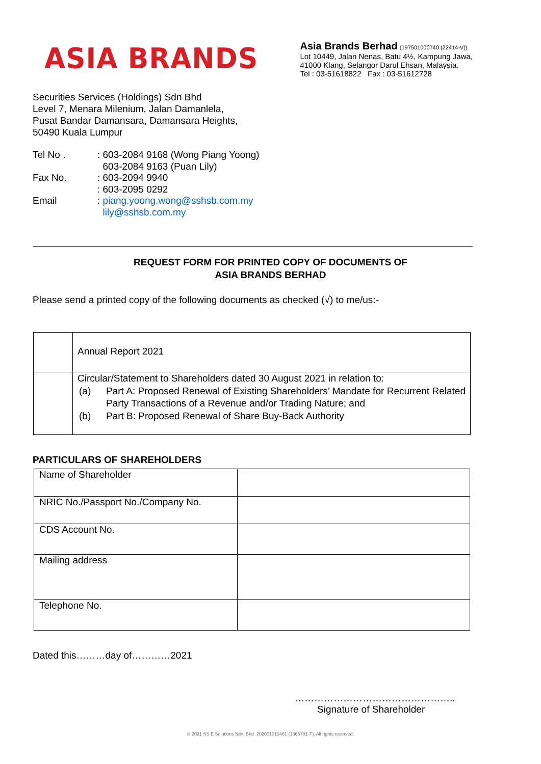ASIA BRANDS
Asia Brands Berhad (197501000740 (22414-V))
Lot 10449, Jalan Nenas, Batu 4½, Kampung Jawa,
41000 Klang, Selangor Darul Ehsan, Malaysia.
Tel : 03-51618822 Fax : 03-51612728
Securities Services (Holdings) Sdn Bhd
Level 7, Menara Milenium, Jalan Damanlela,
Pusat Bandar Damansara, Damansara Heights,
50490 Kuala Lumpur
| Tel No . | : 603-2084 9168 (Wong Piang Yoong) 603-2084 9163 (Puan Lily) |
| Fax No. | : 603-2094 9940 : 603-2095 0292 |
| Email | : piang.yoong.wong@sshsb.com.my lily@sshsb.com.my |
REQUEST FORM FOR PRINTED COPY OF DOCUMENTS OF
ASIA BRANDS BERHAD
Please send a printed copy of the following documents as checked (√) to me/us:-
| | Annual Report 2021 |
| | Circular/Statement to Shareholders dated 30 August 2021 in relation to: (a) Part A: Proposed Renewal of Existing Shareholders’ Mandate for Recurrent Related Party Transactions of a Revenue and/or Trading Nature; and (b) Part B: Proposed Renewal of Share Buy-Back Authority |
PARTICULARS OF SHAREHOLDERS
| Name of Shareholder | |
| NRIC No./Passport No./Company No. | |
| CDS Account No. | |
| Mailing address | |
| Telephone No. | |
Dated this………day of…………2021
…………………………………………..
Signature of Shareholder
© 2021 SS E Solutions Sdn. Bhd. 202001010461 (1366781-T). All rights reserved.